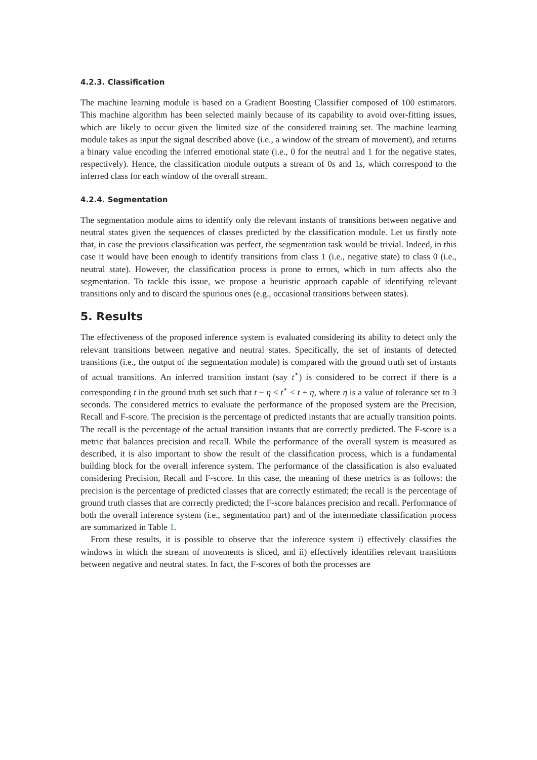4.2.3. Classification
The machine learning module is based on a Gradient Boosting Classifier composed of 100 estimators. This machine algorithm has been selected mainly because of its capability to avoid over-fitting issues, which are likely to occur given the limited size of the considered training set. The machine learning module takes as input the signal described above (i.e., a window of the stream of movement), and returns a binary value encoding the inferred emotional state (i.e., 0 for the neutral and 1 for the negative states, respectively). Hence, the classification module outputs a stream of 0s and 1s, which correspond to the inferred class for each window of the overall stream.
4.2.4. Segmentation
The segmentation module aims to identify only the relevant instants of transitions between negative and neutral states given the sequences of classes predicted by the classification module. Let us firstly note that, in case the previous classification was perfect, the segmentation task would be trivial. Indeed, in this case it would have been enough to identify transitions from class 1 (i.e., negative state) to class 0 (i.e., neutral state). However, the classification process is prone to errors, which in turn affects also the segmentation. To tackle this issue, we propose a heuristic approach capable of identifying relevant transitions only and to discard the spurious ones (e.g., occasional transitions between states).
5. Results
The effectiveness of the proposed inference system is evaluated considering its ability to detect only the relevant transitions between negative and neutral states. Specifically, the set of instants of detected transitions (i.e., the output of the segmentation module) is compared with the ground truth set of instants of actual transitions. An inferred transition instant (say t<sup>⋆</sup>) is considered to be correct if there is a corresponding t in the ground truth set such that t − η < t<sup>⋆</sup> < t + η, where η is a value of tolerance set to 3 seconds. The considered metrics to evaluate the performance of the proposed system are the Precision, Recall and F-score. The precision is the percentage of predicted instants that are actually transition points. The recall is the percentage of the actual transition instants that are correctly predicted. The F-score is a metric that balances precision and recall. While the performance of the overall system is measured as described, it is also important to show the result of the classification process, which is a fundamental building block for the overall inference system. The performance of the classification is also evaluated considering Precision, Recall and F-score. In this case, the meaning of these metrics is as follows: the precision is the percentage of predicted classes that are correctly estimated; the recall is the percentage of ground truth classes that are correctly predicted; the F-score balances precision and recall. Performance of both the overall inference system (i.e., segmentation part) and of the intermediate classification process are summarized in Table 1.
From these results, it is possible to observe that the inference system i) effectively classifies the windows in which the stream of movements is sliced, and ii) effectively identifies relevant transitions between negative and neutral states. In fact, the F-scores of both the processes are